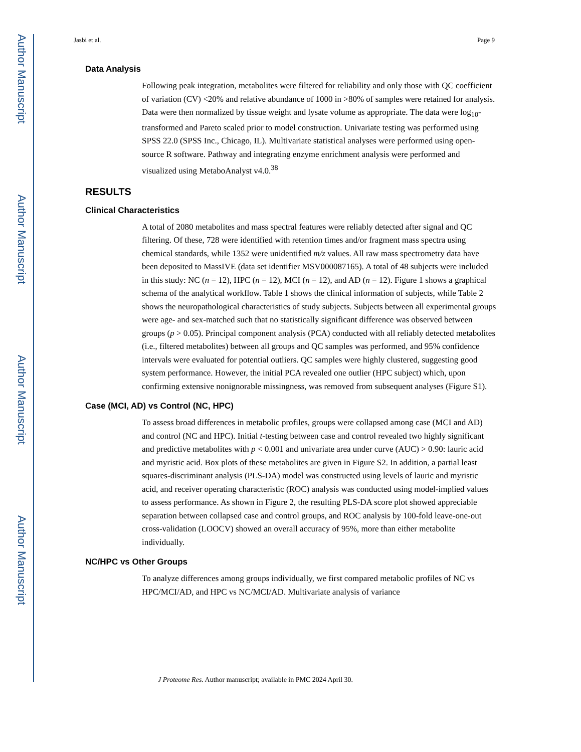Author Manuscript
Author Manuscript
Author Manuscript
Author Manuscript
Jasbi et al. Page 9
Data Analysis
Following peak integration, metabolites were filtered for reliability and only those with QC coefficient of variation (CV) <20% and relative abundance of 1000 in >80% of samples were retained for analysis. Data were then normalized by tissue weight and lysate volume as appropriate. The data were log<sub>10</sub>-transformed and Pareto scaled prior to model construction. Univariate testing was performed using SPSS 22.0 (SPSS Inc., Chicago, IL). Multivariate statistical analyses were performed using open-source R software. Pathway and integrating enzyme enrichment analysis were performed and visualized using MetaboAnalyst v4.0.<sup>38</sup>
RESULTS
Clinical Characteristics
A total of 2080 metabolites and mass spectral features were reliably detected after signal and QC filtering. Of these, 728 were identified with retention times and/or fragment mass spectra using chemical standards, while 1352 were unidentified m/z values. All raw mass spectrometry data have been deposited to MassIVE (data set identifier MSV000087165). A total of 48 subjects were included in this study: NC (n = 12), HPC (n = 12), MCI (n = 12), and AD (n = 12). Figure 1 shows a graphical schema of the analytical workflow. Table 1 shows the clinical information of subjects, while Table 2 shows the neuropathological characteristics of study subjects. Subjects between all experimental groups were age- and sex-matched such that no statistically significant difference was observed between groups (p > 0.05). Principal component analysis (PCA) conducted with all reliably detected metabolites (i.e., filtered metabolites) between all groups and QC samples was performed, and 95% confidence intervals were evaluated for potential outliers. QC samples were highly clustered, suggesting good system performance. However, the initial PCA revealed one outlier (HPC subject) which, upon confirming extensive nonignorable missingness, was removed from subsequent analyses (Figure S1).
Case (MCI, AD) vs Control (NC, HPC)
To assess broad differences in metabolic profiles, groups were collapsed among case (MCI and AD) and control (NC and HPC). Initial t-testing between case and control revealed two highly significant and predictive metabolites with p < 0.001 and univariate area under curve (AUC) > 0.90: lauric acid and myristic acid. Box plots of these metabolites are given in Figure S2. In addition, a partial least squares-discriminant analysis (PLS-DA) model was constructed using levels of lauric and myristic acid, and receiver operating characteristic (ROC) analysis was conducted using model-implied values to assess performance. As shown in Figure 2, the resulting PLS-DA score plot showed appreciable separation between collapsed case and control groups, and ROC analysis by 100-fold leave-one-out cross-validation (LOOCV) showed an overall accuracy of 95%, more than either metabolite individually.
NC/HPC vs Other Groups
To analyze differences among groups individually, we first compared metabolic profiles of NC vs HPC/MCI/AD, and HPC vs NC/MCI/AD. Multivariate analysis of variance
J Proteome Res. Author manuscript; available in PMC 2024 April 30.